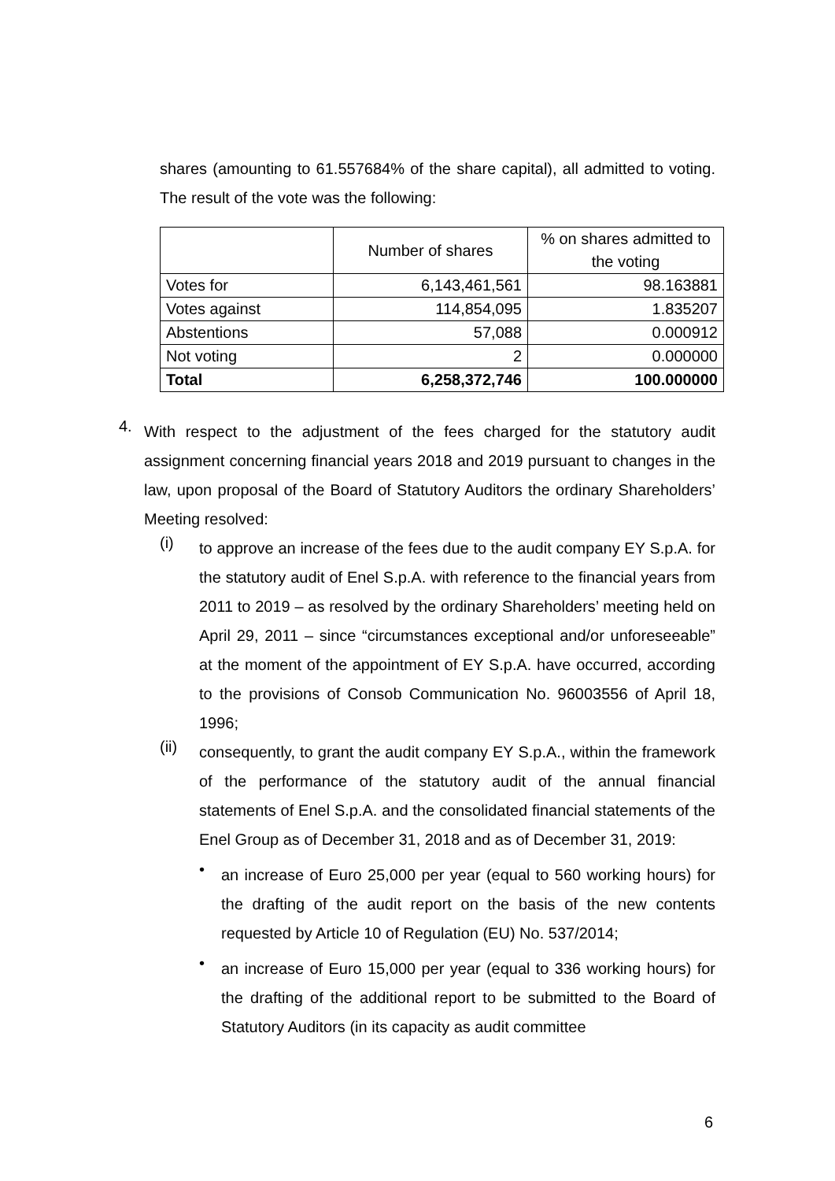shares (amounting to 61.557684% of the share capital), all admitted to voting. The result of the vote was the following:
| | Number of shares | % on shares admitted to the voting |
| Votes for | 6,143,461,561 | 98.163881 |
| Votes against | 114,854,095 | 1.835207 |
| Abstentions | 57,088 | 0.000912 |
| Not voting | 2 | 0.000000 |
| Total | 6,258,372,746 | 100.000000 |
4.
With respect to the adjustment of the fees charged for the statutory audit assignment concerning financial years 2018 and 2019 pursuant to changes in the law, upon proposal of the Board of Statutory Auditors the ordinary Shareholders’ Meeting resolved:
(i)
to approve an increase of the fees due to the audit company EY S.p.A. for the statutory audit of Enel S.p.A. with reference to the financial years from 2011 to 2019 – as resolved by the ordinary Shareholders’ meeting held on April 29, 2011 – since “circumstances exceptional and/or unforeseeable” at the moment of the appointment of EY S.p.A. have occurred, according to the provisions of Consob Communication No. 96003556 of April 18, 1996;
(ii)
consequently, to grant the audit company EY S.p.A., within the framework of the performance of the statutory audit of the annual financial statements of Enel S.p.A. and the consolidated financial statements of the Enel Group as of December 31, 2018 and as of December 31, 2019:
•
an increase of Euro 25,000 per year (equal to 560 working hours) for the drafting of the audit report on the basis of the new contents requested by Article 10 of Regulation (EU) No. 537/2014;
•
an increase of Euro 15,000 per year (equal to 336 working hours) for the drafting of the additional report to be submitted to the Board of Statutory Auditors (in its capacity as audit committee
6